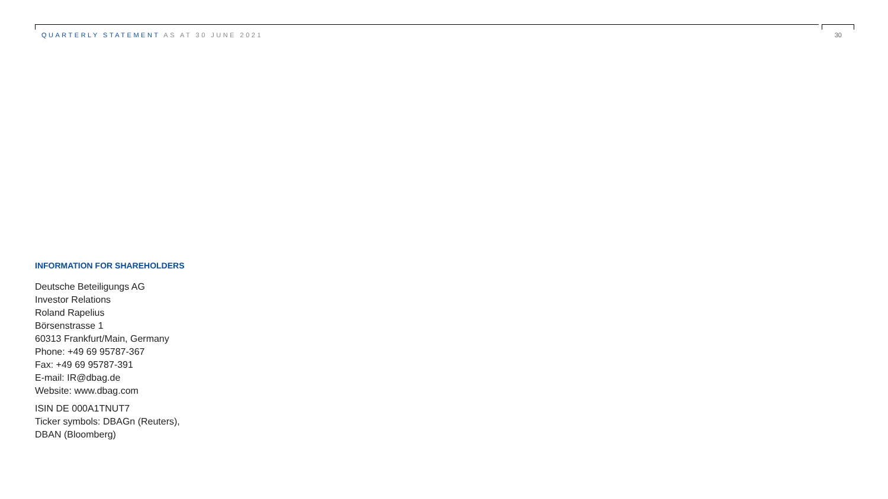QUARTERLY STATEMENT AS AT 30 JUNE 2021
30
INFORMATION FOR SHAREHOLDERS
Deutsche Beteiligungs AG
Investor Relations
Roland Rapelius
Börsenstrasse 1
60313 Frankfurt/Main, Germany
Phone: +49 69 95787-367
Fax: +49 69 95787-391
E-mail: IR@dbag.de
Website: www.dbag.com
ISIN DE 000A1TNUT7
Ticker symbols: DBAGn (Reuters),
DBAN (Bloomberg)